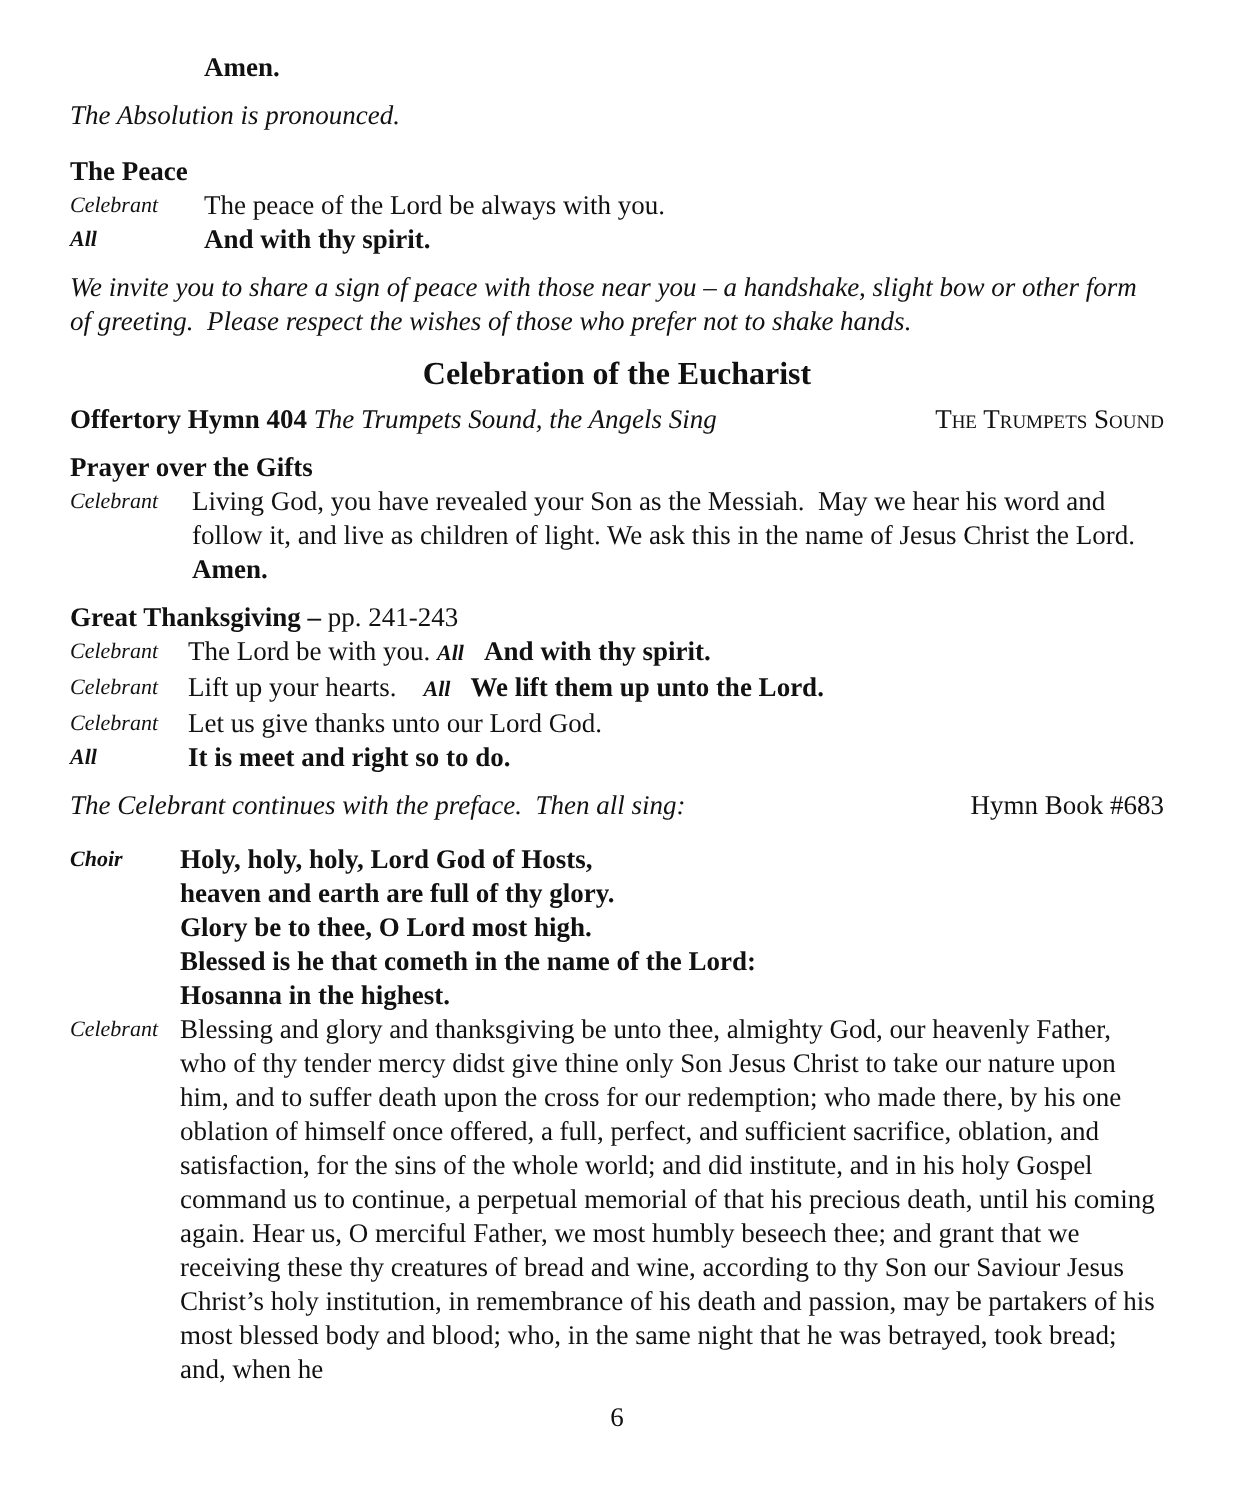Amen.
The Absolution is pronounced.
The Peace
Celebrant The peace of the Lord be always with you.
All And with thy spirit.
We invite you to share a sign of peace with those near you – a handshake, slight bow or other form of greeting. Please respect the wishes of those who prefer not to shake hands.
Celebration of the Eucharist
Offertory Hymn 404 The Trumpets Sound, the Angels Sing The Trumpets Sound
Prayer over the Gifts
Celebrant Living God, you have revealed your Son as the Messiah. May we hear his word and follow it, and live as children of light. We ask this in the name of Jesus Christ the Lord. Amen.
Great Thanksgiving – pp. 241-243
Celebrant The Lord be with you. All And with thy spirit.
Celebrant Lift up your hearts. All We lift them up unto the Lord.
Celebrant Let us give thanks unto our Lord God.
All It is meet and right so to do.
The Celebrant continues with the preface. Then all sing: Hymn Book #683
Choir Holy, holy, holy, Lord God of Hosts,
heaven and earth are full of thy glory.
Glory be to thee, O Lord most high.
Blessed is he that cometh in the name of the Lord:
Hosanna in the highest.
Celebrant Blessing and glory and thanksgiving be unto thee, almighty God, our heavenly Father, who of thy tender mercy didst give thine only Son Jesus Christ to take our nature upon him, and to suffer death upon the cross for our redemption; who made there, by his one oblation of himself once offered, a full, perfect, and sufficient sacrifice, oblation, and satisfaction, for the sins of the whole world; and did institute, and in his holy Gospel command us to continue, a perpetual memorial of that his precious death, until his coming again. Hear us, O merciful Father, we most humbly beseech thee; and grant that we receiving these thy creatures of bread and wine, according to thy Son our Saviour Jesus Christ’s holy institution, in remembrance of his death and passion, may be partakers of his most blessed body and blood; who, in the same night that he was betrayed, took bread; and, when he
6